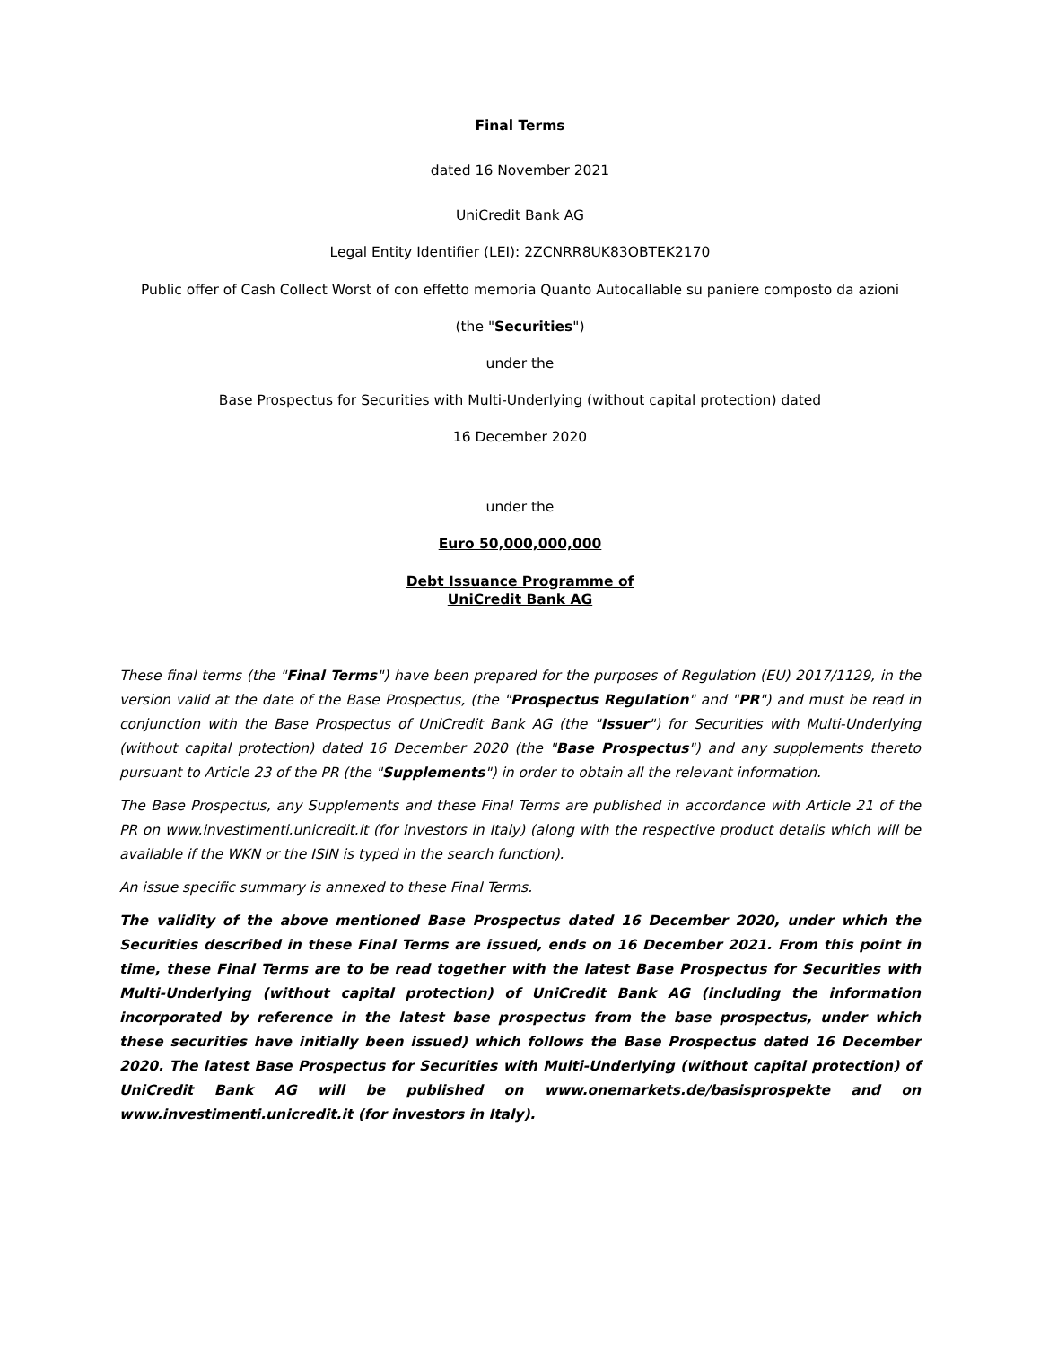Final Terms
dated 16 November 2021
UniCredit Bank AG
Legal Entity Identifier (LEI): 2ZCNRR8UK83OBTEK2170
Public offer of Cash Collect Worst of con effetto memoria Quanto Autocallable su paniere composto da azioni
(the "Securities")
under the
Base Prospectus for Securities with Multi-Underlying (without capital protection) dated
16 December 2020
under the
Euro 50,000,000,000
Debt Issuance Programme of
UniCredit Bank AG
These final terms (the "Final Terms") have been prepared for the purposes of Regulation (EU) 2017/1129, in the version valid at the date of the Base Prospectus, (the "Prospectus Regulation" and "PR") and must be read in conjunction with the Base Prospectus of UniCredit Bank AG (the "Issuer") for Securities with Multi-Underlying (without capital protection) dated 16 December 2020 (the "Base Prospectus") and any supplements thereto pursuant to Article 23 of the PR (the "Supplements") in order to obtain all the relevant information.
The Base Prospectus, any Supplements and these Final Terms are published in accordance with Article 21 of the PR on www.investimenti.unicredit.it (for investors in Italy) (along with the respective product details which will be available if the WKN or the ISIN is typed in the search function).
An issue specific summary is annexed to these Final Terms.
The validity of the above mentioned Base Prospectus dated 16 December 2020, under which the Securities described in these Final Terms are issued, ends on 16 December 2021. From this point in time, these Final Terms are to be read together with the latest Base Prospectus for Securities with Multi-Underlying (without capital protection) of UniCredit Bank AG (including the information incorporated by reference in the latest base prospectus from the base prospectus, under which these securities have initially been issued) which follows the Base Prospectus dated 16 December 2020. The latest Base Prospectus for Securities with Multi-Underlying (without capital protection) of UniCredit Bank AG will be published on www.onemarkets.de/basisprospekte and on www.investimenti.unicredit.it (for investors in Italy).